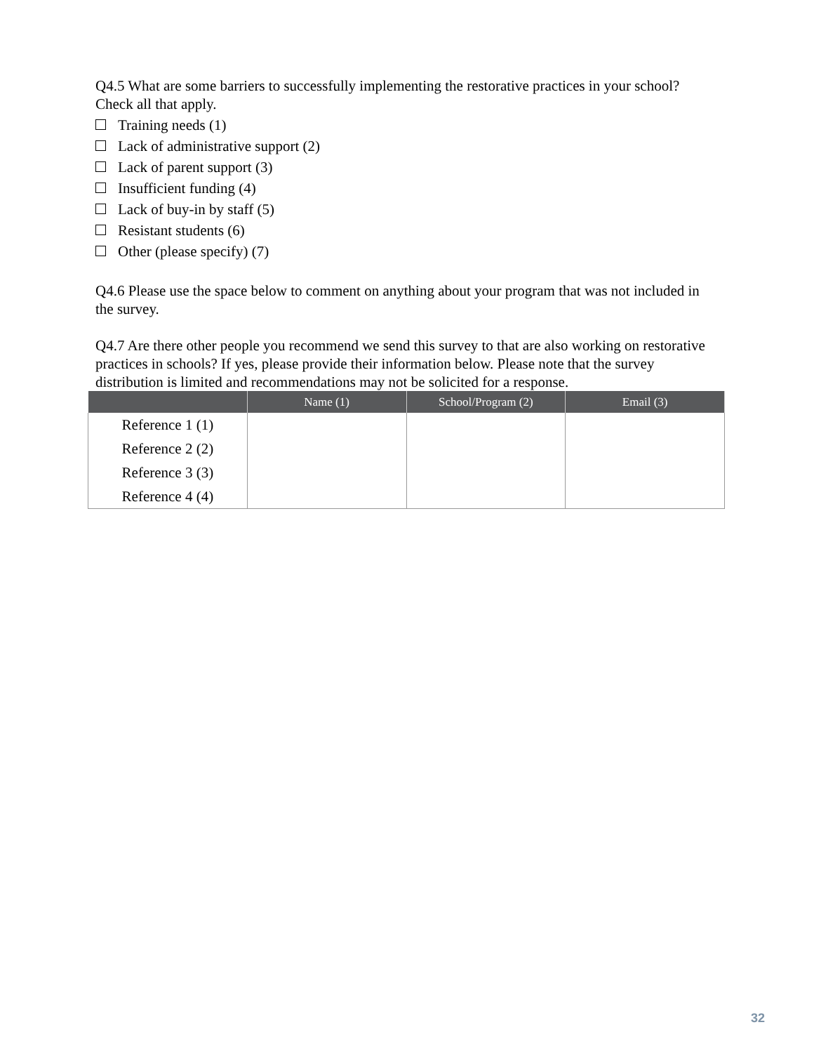Q4.5 What are some barriers to successfully implementing the restorative practices in your school? Check all that apply.
Training needs (1)
Lack of administrative support (2)
Lack of parent support (3)
Insufficient funding (4)
Lack of buy-in by staff (5)
Resistant students (6)
Other (please specify) (7)
Q4.6 Please use the space below to comment on anything about your program that was not included in the survey.
Q4.7 Are there other people you recommend we send this survey to that are also working on restorative practices in schools? If yes, please provide their information below. Please note that the survey distribution is limited and recommendations may not be solicited for a response.
| | Name (1) | School/Program (2) | Email (3) |
| --- | --- | --- | --- |
| Reference 1 (1) | | | |
| Reference 2 (2) | | | |
| Reference 3 (3) | | | |
| Reference 4 (4) | | | |
32